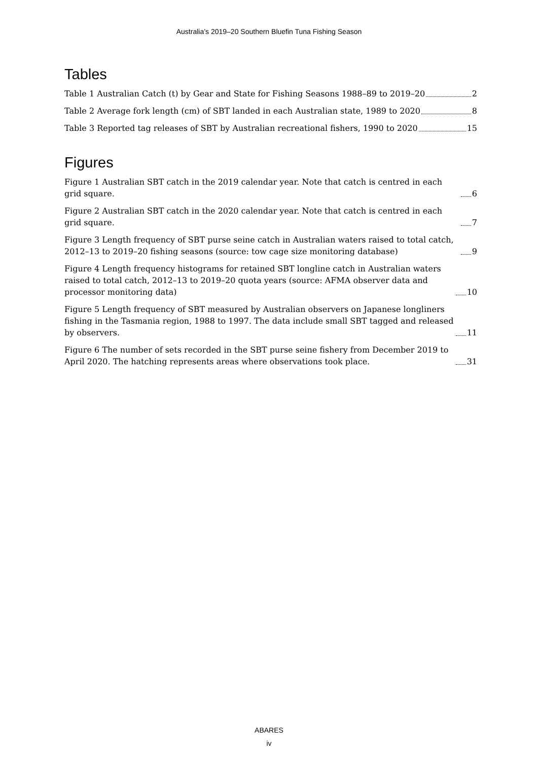Australia’s 2019–20 Southern Bluefin Tuna Fishing Season
Tables
Table 1 Australian Catch (t) by Gear and State for Fishing Seasons 1988–89 to 2019–20 2
Table 2 Average fork length (cm) of SBT landed in each Australian state, 1989 to 2020 8
Table 3 Reported tag releases of SBT by Australian recreational fishers, 1990 to 2020 15
Figures
Figure 1 Australian SBT catch in the 2019 calendar year. Note that catch is centred in each grid square. 6
Figure 2 Australian SBT catch in the 2020 calendar year. Note that catch is centred in each grid square. 7
Figure 3 Length frequency of SBT purse seine catch in Australian waters raised to total catch, 2012–13 to 2019–20 fishing seasons (source: tow cage size monitoring database) 9
Figure 4 Length frequency histograms for retained SBT longline catch in Australian waters raised to total catch, 2012–13 to 2019–20 quota years (source: AFMA observer data and processor monitoring data) 10
Figure 5 Length frequency of SBT measured by Australian observers on Japanese longliners fishing in the Tasmania region, 1988 to 1997. The data include small SBT tagged and released by observers. 11
Figure 6 The number of sets recorded in the SBT purse seine fishery from December 2019 to April 2020. The hatching represents areas where observations took place. 31
ABARES
iv